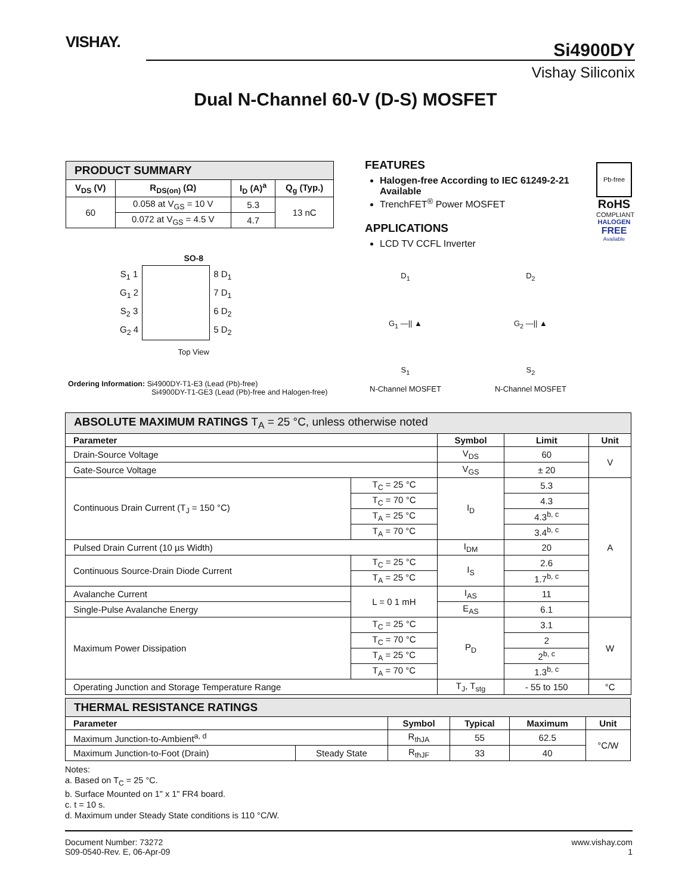VISHAY.
Si4900DY
Vishay Siliconix
Dual N-Channel 60-V (D-S) MOSFET
| PRODUCT SUMMARY | | | |
| V<sub>DS</sub> (V) | R<sub>DS(on)</sub> (Ω) | I<sub>D</sub> (A)<sup>a</sup> | Q<sub>g</sub> (Typ.) |
| 60 | 0.058 at V<sub>GS</sub> = 10 V | 5.3 | 13 nC |
| | 0.072 at V<sub>GS</sub> = 4.5 V | 4.7 | |
FEATURES
Halogen-free According to IEC 61249-2-21 Available
TrenchFET<sup>®</sup> Power MOSFET
APPLICATIONS
LCD TV CCFL Inverter
Pb-free
RoHS
COMPLIANT
HALOGEN
FREE
Available
SO-8
| S<sub>1</sub> 1 | | 8 D<sub>1</sub> |
| G<sub>1</sub> 2 | | 7 D<sub>1</sub> |
| S<sub>2</sub> 3 | | 6 D<sub>2</sub> |
| G<sub>2</sub> 4 | | 5 D<sub>2</sub> |
Top View
Ordering Information: Si4900DY-T1-E3 (Lead (Pb)-free)
Si4900DY-T1-GE3 (Lead (Pb)-free and Halogen-free)
D<sub>1</sub>
G<sub>1</sub> —|| ▲
S<sub>1</sub>
N-Channel MOSFET
D<sub>2</sub>
G<sub>2</sub> —|| ▲
S<sub>2</sub>
N-Channel MOSFET
| ABSOLUTE MAXIMUM RATINGS T<sub>A</sub> = 25 °C, unless otherwise noted | | | | |
| Parameter | | Symbol | Limit | Unit |
| Drain-Source Voltage | | V<sub>DS</sub> | 60 | V |
| Gate-Source Voltage | | V<sub>GS</sub> | ± 20 | |
| Continuous Drain Current (T<sub>J</sub> = 150 °C) | T<sub>C</sub> = 25 °C | I<sub>D</sub> | 5.3 | A |
| | T<sub>C</sub> = 70 °C | | 4.3 | |
| | T<sub>A</sub> = 25 °C | | 4.3<sup>b, c</sup> | |
| | T<sub>A</sub> = 70 °C | | 3.4<sup>b, c</sup> | |
| Pulsed Drain Current (10 µs Width) | | I<sub>DM</sub> | 20 | |
| Continuous Source-Drain Diode Current | T<sub>C</sub> = 25 °C | I<sub>S</sub> | 2.6 | |
| | T<sub>A</sub> = 25 °C | | 1.7<sup>b, c</sup> | |
| Avalanche Current | L = 0 1 mH | I<sub>AS</sub> | 11 | |
| Single-Pulse Avalanche Energy | | E<sub>AS</sub> | 6.1 | |
| Maximum Power Dissipation | T<sub>C</sub> = 25 °C | P<sub>D</sub> | 3.1 | W |
| | T<sub>C</sub> = 70 °C | | 2 | |
| | T<sub>A</sub> = 25 °C | | 2<sup>b, c</sup> | |
| | T<sub>A</sub> = 70 °C | | 1.3<sup>b, c</sup> | |
| Operating Junction and Storage Temperature Range | | T<sub>J</sub>, T<sub>stg</sub> | - 55 to 150 | °C |
| THERMAL RESISTANCE RATINGS | | | | | |
| Parameter | | Symbol | Typical | Maximum | Unit |
| Maximum Junction-to-Ambient<sup>a, d</sup> | | R<sub>thJA</sub> | 55 | 62.5 | °C/W |
| Maximum Junction-to-Foot (Drain) | Steady State | R<sub>thJF</sub> | 33 | 40 | |
Notes:
a. Based on T<sub>C</sub> = 25 °C.
b. Surface Mounted on 1" x 1" FR4 board.
c. t = 10 s.
d. Maximum under Steady State conditions is 110 °C/W.
Document Number: 73272
S09-0540-Rev. E, 06-Apr-09
www.vishay.com
1